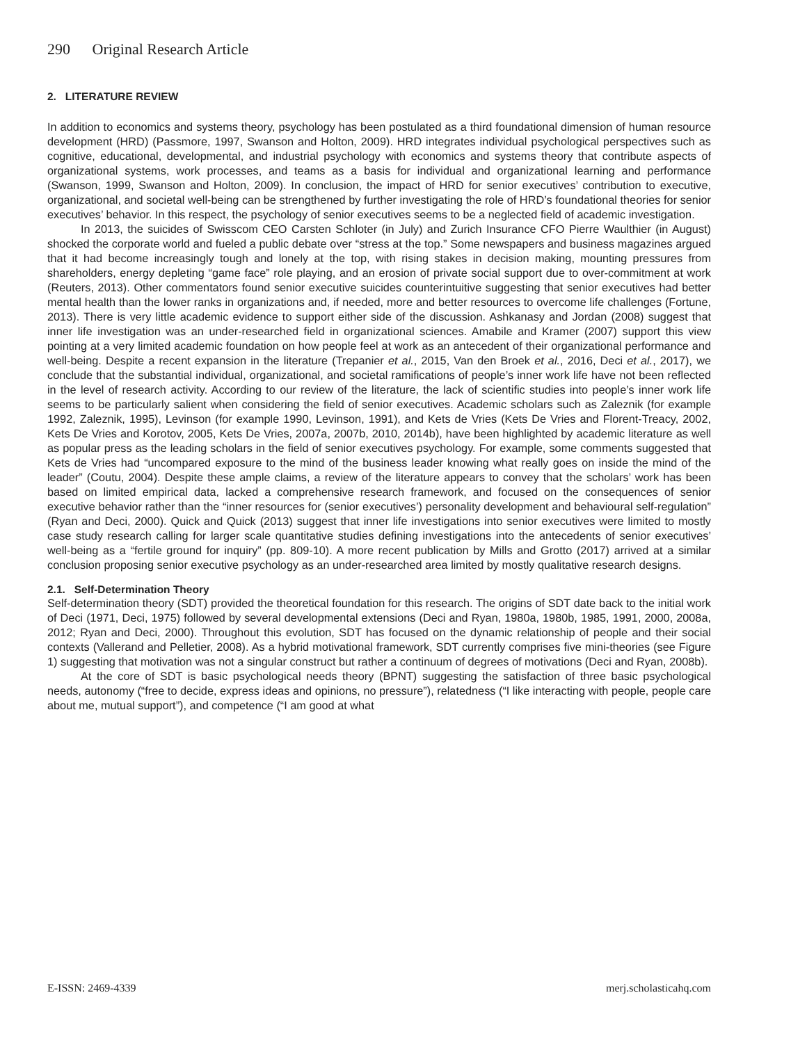290 Original Research Article
2. LITERATURE REVIEW
In addition to economics and systems theory, psychology has been postulated as a third foundational dimension of human resource development (HRD) (Passmore, 1997, Swanson and Holton, 2009). HRD integrates individual psychological perspectives such as cognitive, educational, developmental, and industrial psychology with economics and systems theory that contribute aspects of organizational systems, work processes, and teams as a basis for individual and organizational learning and performance (Swanson, 1999, Swanson and Holton, 2009). In conclusion, the impact of HRD for senior executives’ contribution to executive, organizational, and societal well-being can be strengthened by further investigating the role of HRD’s foundational theories for senior executives’ behavior. In this respect, the psychology of senior executives seems to be a neglected field of academic investigation.
In 2013, the suicides of Swisscom CEO Carsten Schloter (in July) and Zurich Insurance CFO Pierre Waulthier (in August) shocked the corporate world and fueled a public debate over “stress at the top.” Some newspapers and business magazines argued that it had become increasingly tough and lonely at the top, with rising stakes in decision making, mounting pressures from shareholders, energy depleting “game face” role playing, and an erosion of private social support due to over-commitment at work (Reuters, 2013). Other commentators found senior executive suicides counterintuitive suggesting that senior executives had better mental health than the lower ranks in organizations and, if needed, more and better resources to overcome life challenges (Fortune, 2013). There is very little academic evidence to support either side of the discussion. Ashkanasy and Jordan (2008) suggest that inner life investigation was an under-researched field in organizational sciences. Amabile and Kramer (2007) support this view pointing at a very limited academic foundation on how people feel at work as an antecedent of their organizational performance and well-being. Despite a recent expansion in the literature (Trepanier et al., 2015, Van den Broek et al., 2016, Deci et al., 2017), we conclude that the substantial individual, organizational, and societal ramifications of people’s inner work life have not been reflected in the level of research activity. According to our review of the literature, the lack of scientific studies into people’s inner work life seems to be particularly salient when considering the field of senior executives. Academic scholars such as Zaleznik (for example 1992, Zaleznik, 1995), Levinson (for example 1990, Levinson, 1991), and Kets de Vries (Kets De Vries and Florent-Treacy, 2002, Kets De Vries and Korotov, 2005, Kets De Vries, 2007a, 2007b, 2010, 2014b), have been highlighted by academic literature as well as popular press as the leading scholars in the field of senior executives psychology. For example, some comments suggested that Kets de Vries had “uncompared exposure to the mind of the business leader knowing what really goes on inside the mind of the leader” (Coutu, 2004). Despite these ample claims, a review of the literature appears to convey that the scholars’ work has been based on limited empirical data, lacked a comprehensive research framework, and focused on the consequences of senior executive behavior rather than the “inner resources for (senior executives’) personality development and behavioural self-regulation” (Ryan and Deci, 2000). Quick and Quick (2013) suggest that inner life investigations into senior executives were limited to mostly case study research calling for larger scale quantitative studies defining investigations into the antecedents of senior executives’ well-being as a “fertile ground for inquiry” (pp. 809-10). A more recent publication by Mills and Grotto (2017) arrived at a similar conclusion proposing senior executive psychology as an under-researched area limited by mostly qualitative research designs.
2.1. Self-Determination Theory
Self-determination theory (SDT) provided the theoretical foundation for this research. The origins of SDT date back to the initial work of Deci (1971, Deci, 1975) followed by several developmental extensions (Deci and Ryan, 1980a, 1980b, 1985, 1991, 2000, 2008a, 2012; Ryan and Deci, 2000). Throughout this evolution, SDT has focused on the dynamic relationship of people and their social contexts (Vallerand and Pelletier, 2008). As a hybrid motivational framework, SDT currently comprises five mini-theories (see Figure 1) suggesting that motivation was not a singular construct but rather a continuum of degrees of motivations (Deci and Ryan, 2008b).
At the core of SDT is basic psychological needs theory (BPNT) suggesting the satisfaction of three basic psychological needs, autonomy (“free to decide, express ideas and opinions, no pressure”), relatedness (“I like interacting with people, people care about me, mutual support”), and competence (“I am good at what
E-ISSN: 2469-4339 merj.scholasticahq.com